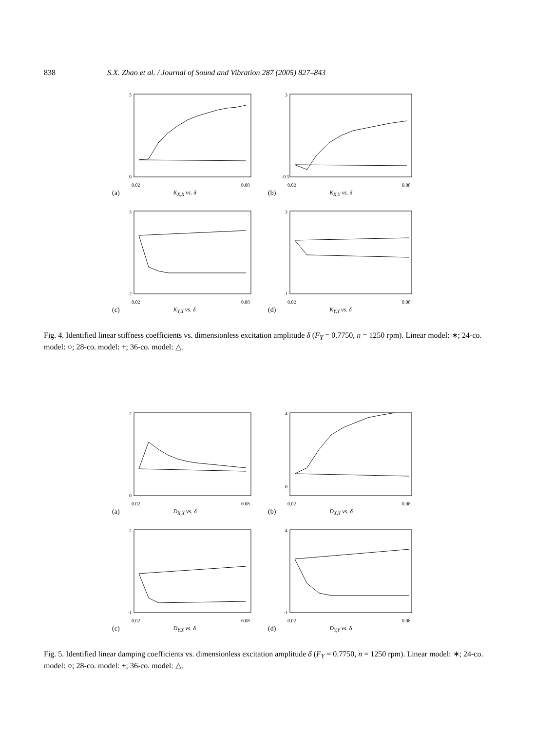838 S.X. Zhao et al. / Journal of Sound and Vibration 287 (2005) 827–843
5
0
0.02
0.08
(a) K<sub>X,X</sub> vs. δ
3
-0.5
0.02
0.08
(b) K<sub>X,Y</sub> vs. δ
3
-2
0.02
0.08
(c) K<sub>Y,X</sub> vs. δ
3
-1
0.02
0.08
(d) K<sub>Y,Y</sub> vs. δ
Fig. 4. Identified linear stiffness coefficients vs. dimensionless excitation amplitude δ (F<sub>Y</sub> = 0.7750, n = 1250 rpm). Linear model: ∗; 24-co. model: ○; 28-co. model: +; 36-co. model: △.
2
0
0.02
0.08
(a) D<sub>X,Ẋ</sub> vs. δ
4
0
0.02
0.08
(b) D<sub>X,Ẏ</sub> vs. δ
2
-1
0.02
0.08
(c) D<sub>Y,Ẋ</sub> vs. δ
4
-1
0.02
0.08
(d) D<sub>Y,Ẏ</sub> vs. δ
Fig. 5. Identified linear damping coefficients vs. dimensionless excitation amplitude δ (F<sub>Y</sub> = 0.7750, n = 1250 rpm). Linear model: ∗; 24-co. model: ○; 28-co. model: +; 36-co. model: △.